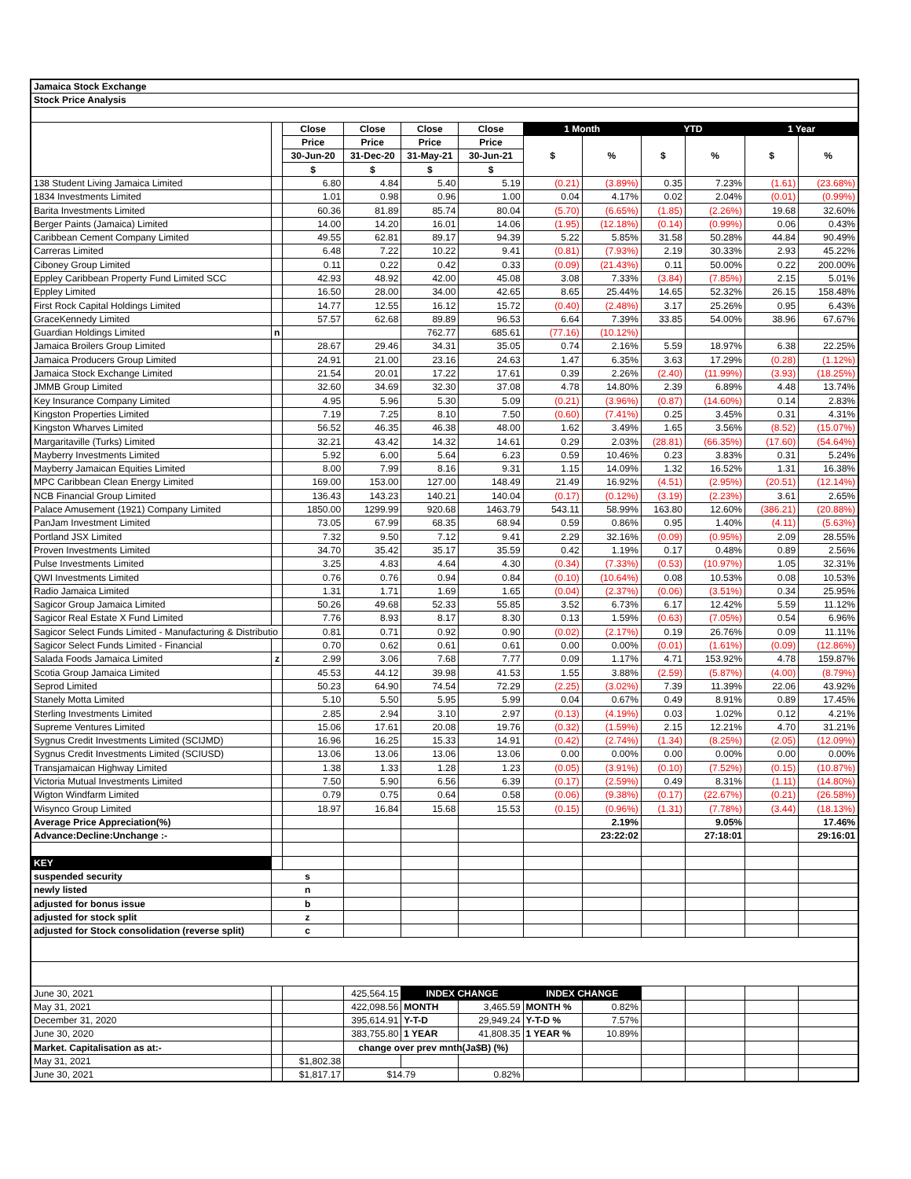| Jamaica Stock Exchange | | | | | | | | | | | |
| Stock Price Analysis | | | | | | | | | | | |
| | | Close | Close | Close | Close | 1 Month | | YTD | | 1 Year | |
| | | Price | Price | Price | Price | $ | % | $ | % | $ | % |
| | | 30-Jun-20 | 31-Dec-20 | 31-May-21 | 30-Jun-21 | | | | | | |
| | | $ | $ | $ | $ | | | | | | |
| 138 Student Living Jamaica Limited | | 6.80 | 4.84 | 5.40 | 5.19 | (0.21) | (3.89%) | 0.35 | 7.23% | (1.61) | (23.68%) |
| 1834 Investments Limited | | 1.01 | 0.98 | 0.96 | 1.00 | 0.04 | 4.17% | 0.02 | 2.04% | (0.01) | (0.99%) |
| Barita Investments Limited | | 60.36 | 81.89 | 85.74 | 80.04 | (5.70) | (6.65%) | (1.85) | (2.26%) | 19.68 | 32.60% |
| Berger Paints (Jamaica) Limited | | 14.00 | 14.20 | 16.01 | 14.06 | (1.95) | (12.18%) | (0.14) | (0.99%) | 0.06 | 0.43% |
| Caribbean Cement Company Limited | | 49.55 | 62.81 | 89.17 | 94.39 | 5.22 | 5.85% | 31.58 | 50.28% | 44.84 | 90.49% |
| Carreras Limited | | 6.48 | 7.22 | 10.22 | 9.41 | (0.81) | (7.93%) | 2.19 | 30.33% | 2.93 | 45.22% |
| Ciboney Group Limited | | 0.11 | 0.22 | 0.42 | 0.33 | (0.09) | (21.43%) | 0.11 | 50.00% | 0.22 | 200.00% |
| Eppley Caribbean Property Fund Limited SCC | | 42.93 | 48.92 | 42.00 | 45.08 | 3.08 | 7.33% | (3.84) | (7.85%) | 2.15 | 5.01% |
| Eppley Limited | | 16.50 | 28.00 | 34.00 | 42.65 | 8.65 | 25.44% | 14.65 | 52.32% | 26.15 | 158.48% |
| First Rock Capital Holdings Limited | | 14.77 | 12.55 | 16.12 | 15.72 | (0.40) | (2.48%) | 3.17 | 25.26% | 0.95 | 6.43% |
| GraceKennedy Limited | | 57.57 | 62.68 | 89.89 | 96.53 | 6.64 | 7.39% | 33.85 | 54.00% | 38.96 | 67.67% |
| Guardian Holdings Limited | n | | | 762.77 | 685.61 | (77.16) | (10.12%) | | | | |
| Jamaica Broilers Group Limited | | 28.67 | 29.46 | 34.31 | 35.05 | 0.74 | 2.16% | 5.59 | 18.97% | 6.38 | 22.25% |
| Jamaica Producers Group Limited | | 24.91 | 21.00 | 23.16 | 24.63 | 1.47 | 6.35% | 3.63 | 17.29% | (0.28) | (1.12%) |
| Jamaica Stock Exchange Limited | | 21.54 | 20.01 | 17.22 | 17.61 | 0.39 | 2.26% | (2.40) | (11.99%) | (3.93) | (18.25%) |
| JMMB Group Limited | | 32.60 | 34.69 | 32.30 | 37.08 | 4.78 | 14.80% | 2.39 | 6.89% | 4.48 | 13.74% |
| Key Insurance Company Limited | | 4.95 | 5.96 | 5.30 | 5.09 | (0.21) | (3.96%) | (0.87) | (14.60%) | 0.14 | 2.83% |
| Kingston Properties Limited | | 7.19 | 7.25 | 8.10 | 7.50 | (0.60) | (7.41%) | 0.25 | 3.45% | 0.31 | 4.31% |
| Kingston Wharves Limited | | 56.52 | 46.35 | 46.38 | 48.00 | 1.62 | 3.49% | 1.65 | 3.56% | (8.52) | (15.07%) |
| Margaritaville (Turks) Limited | | 32.21 | 43.42 | 14.32 | 14.61 | 0.29 | 2.03% | (28.81) | (66.35%) | (17.60) | (54.64%) |
| Mayberry Investments Limited | | 5.92 | 6.00 | 5.64 | 6.23 | 0.59 | 10.46% | 0.23 | 3.83% | 0.31 | 5.24% |
| Mayberry Jamaican Equities Limited | | 8.00 | 7.99 | 8.16 | 9.31 | 1.15 | 14.09% | 1.32 | 16.52% | 1.31 | 16.38% |
| MPC Caribbean Clean Energy Limited | | 169.00 | 153.00 | 127.00 | 148.49 | 21.49 | 16.92% | (4.51) | (2.95%) | (20.51) | (12.14%) |
| NCB Financial Group Limited | | 136.43 | 143.23 | 140.21 | 140.04 | (0.17) | (0.12%) | (3.19) | (2.23%) | 3.61 | 2.65% |
| Palace Amusement (1921) Company Limited | | 1850.00 | 1299.99 | 920.68 | 1463.79 | 543.11 | 58.99% | 163.80 | 12.60% | (386.21) | (20.88%) |
| PanJam Investment Limited | | 73.05 | 67.99 | 68.35 | 68.94 | 0.59 | 0.86% | 0.95 | 1.40% | (4.11) | (5.63%) |
| Portland JSX Limited | | 7.32 | 9.50 | 7.12 | 9.41 | 2.29 | 32.16% | (0.09) | (0.95%) | 2.09 | 28.55% |
| Proven Investments Limited | | 34.70 | 35.42 | 35.17 | 35.59 | 0.42 | 1.19% | 0.17 | 0.48% | 0.89 | 2.56% |
| Pulse Investments Limited | | 3.25 | 4.83 | 4.64 | 4.30 | (0.34) | (7.33%) | (0.53) | (10.97%) | 1.05 | 32.31% |
| QWI Investments Limited | | 0.76 | 0.76 | 0.94 | 0.84 | (0.10) | (10.64%) | 0.08 | 10.53% | 0.08 | 10.53% |
| Radio Jamaica Limited | | 1.31 | 1.71 | 1.69 | 1.65 | (0.04) | (2.37%) | (0.06) | (3.51%) | 0.34 | 25.95% |
| Sagicor Group Jamaica Limited | | 50.26 | 49.68 | 52.33 | 55.85 | 3.52 | 6.73% | 6.17 | 12.42% | 5.59 | 11.12% |
| Sagicor Real Estate X Fund Limited | | 7.76 | 8.93 | 8.17 | 8.30 | 0.13 | 1.59% | (0.63) | (7.05%) | 0.54 | 6.96% |
| Sagicor Select Funds Limited - Manufacturing & Distributio | | 0.81 | 0.71 | 0.92 | 0.90 | (0.02) | (2.17%) | 0.19 | 26.76% | 0.09 | 11.11% |
| Sagicor Select Funds Limited - Financial | | 0.70 | 0.62 | 0.61 | 0.61 | 0.00 | 0.00% | (0.01) | (1.61%) | (0.09) | (12.86%) |
| Salada Foods Jamaica Limited | z | 2.99 | 3.06 | 7.68 | 7.77 | 0.09 | 1.17% | 4.71 | 153.92% | 4.78 | 159.87% |
| Scotia Group Jamaica Limited | | 45.53 | 44.12 | 39.98 | 41.53 | 1.55 | 3.88% | (2.59) | (5.87%) | (4.00) | (8.79%) |
| Seprod Limited | | 50.23 | 64.90 | 74.54 | 72.29 | (2.25) | (3.02%) | 7.39 | 11.39% | 22.06 | 43.92% |
| Stanely Motta Limited | | 5.10 | 5.50 | 5.95 | 5.99 | 0.04 | 0.67% | 0.49 | 8.91% | 0.89 | 17.45% |
| Sterling Investments Limited | | 2.85 | 2.94 | 3.10 | 2.97 | (0.13) | (4.19%) | 0.03 | 1.02% | 0.12 | 4.21% |
| Supreme Ventures Limited | | 15.06 | 17.61 | 20.08 | 19.76 | (0.32) | (1.59%) | 2.15 | 12.21% | 4.70 | 31.21% |
| Sygnus Credit Investments Limited (SCIJMD) | | 16.96 | 16.25 | 15.33 | 14.91 | (0.42) | (2.74%) | (1.34) | (8.25%) | (2.05) | (12.09%) |
| Sygnus Credit Investments Limited (SCIUSD) | | 13.06 | 13.06 | 13.06 | 13.06 | 0.00 | 0.00% | 0.00 | 0.00% | 0.00 | 0.00% |
| Transjamaican Highway Limited | | 1.38 | 1.33 | 1.28 | 1.23 | (0.05) | (3.91%) | (0.10) | (7.52%) | (0.15) | (10.87%) |
| Victoria Mutual Investments Limited | | 7.50 | 5.90 | 6.56 | 6.39 | (0.17) | (2.59%) | 0.49 | 8.31% | (1.11) | (14.80%) |
| Wigton Windfarm Limited | | 0.79 | 0.75 | 0.64 | 0.58 | (0.06) | (9.38%) | (0.17) | (22.67%) | (0.21) | (26.58%) |
| Wisynco Group Limited | | 18.97 | 16.84 | 15.68 | 15.53 | (0.15) | (0.96%) | (1.31) | (7.78%) | (3.44) | (18.13%) |
| Average Price Appreciation(%) | | | | | | | 2.19% | | 9.05% | | 17.46% |
| Advance:Decline:Unchange :- | | | | | | | 23:22:02 | | 27:18:01 | | 29:16:01 |
| KEY | | | | | | | | | | | |
| suspended security | s | | | | | | | | | | |
| newly listed | n | | | | | | | | | | |
| adjusted for bonus issue | b | | | | | | | | | | |
| adjusted for stock split | z | | | | | | | | | | |
| adjusted for Stock consolidation (reverse split) | c | | | | | | | | | | |
| June 30, 2021 | | | 425,564.15 | INDEX CHANGE | | INDEX CHANGE | | | | | |
| May 31, 2021 | | | 422,098.56 | MONTH | 3,465.59 | MONTH % | 0.82% | | | | |
| December 31, 2020 | | | 395,614.91 | Y-T-D | 29,949.24 | Y-T-D % | 7.57% | | | | |
| June 30, 2020 | | | 383,755.80 | 1 YEAR | 41,808.35 | 1 YEAR % | 10.89% | | | | |
| Market. Capitalisation as at:- | | | change over prev mnth(Ja$B) (%) | | | | | | | | |
| May 31, 2021 | | $1,802.38 | | | | | | | | | |
| June 30, 2021 | | $1,817.17 | $14.79 | | 0.82% | | | | | | |